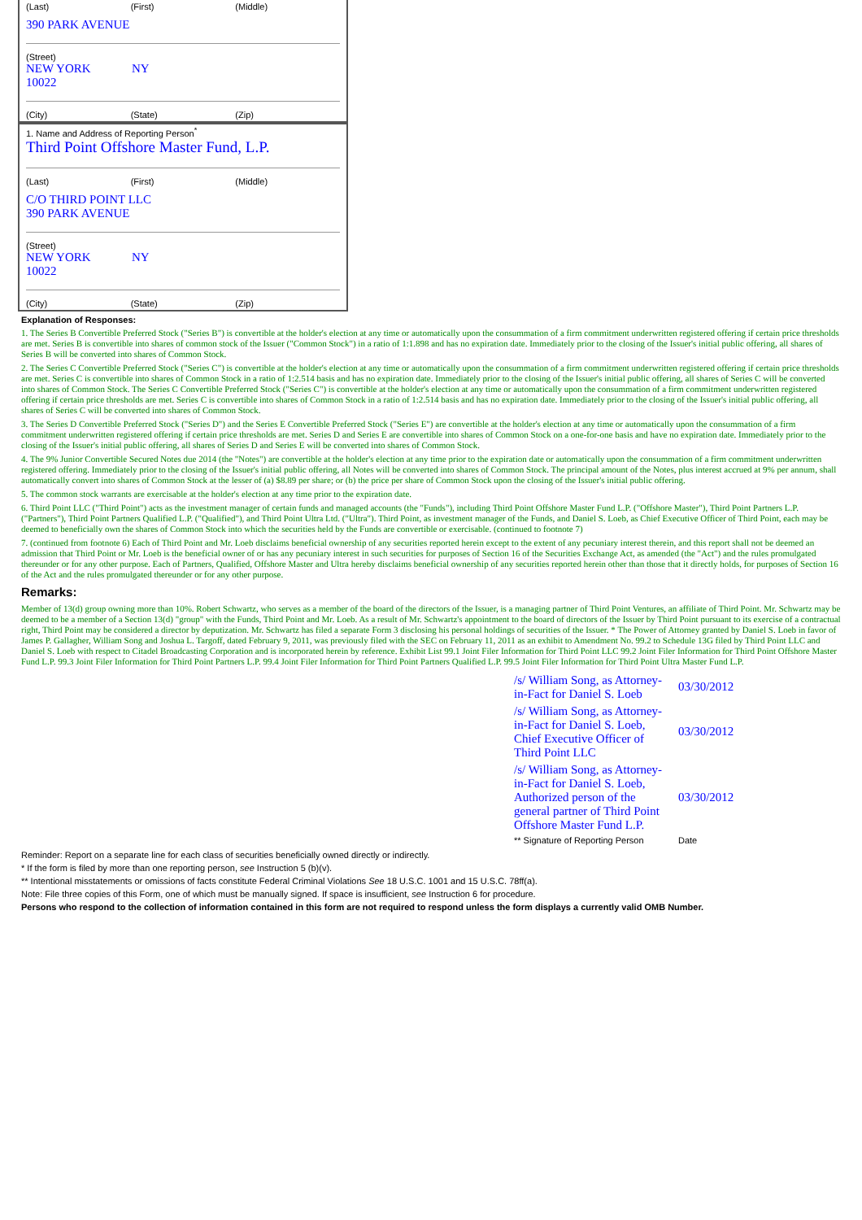(Last) (First) (Middle)
390 PARK AVENUE
(Street)
NEW YORK NY 10022
(City) (State) (Zip)
1. Name and Address of Reporting Person<sup>*</sup>
Third Point Offshore Master Fund, L.P.
(Last) (First) (Middle)
C/O THIRD POINT LLC
390 PARK AVENUE
(Street)
NEW YORK NY 10022
(City) (State) (Zip)
Explanation of Responses:
1. The Series B Convertible Preferred Stock ("Series B") is convertible at the holder's election at any time or automatically upon the consummation of a firm commitment underwritten registered offering if certain price thresholds are met. Series B is convertible into shares of common stock of the Issuer ("Common Stock") in a ratio of 1:1.898 and has no expiration date. Immediately prior to the closing of the Issuer's initial public offering, all shares of Series B will be converted into shares of Common Stock.
2. The Series C Convertible Preferred Stock ("Series C") is convertible at the holder's election at any time or automatically upon the consummation of a firm commitment underwritten registered offering if certain price thresholds are met. Series C is convertible into shares of Common Stock in a ratio of 1:2.514 basis and has no expiration date. Immediately prior to the closing of the Issuer's initial public offering, all shares of Series C will be converted into shares of Common Stock. The Series C Convertible Preferred Stock ("Series C") is convertible at the holder's election at any time or automatically upon the consummation of a firm commitment underwritten registered offering if certain price thresholds are met. Series C is convertible into shares of Common Stock in a ratio of 1:2.514 basis and has no expiration date. Immediately prior to the closing of the Issuer's initial public offering, all shares of Series C will be converted into shares of Common Stock.
3. The Series D Convertible Preferred Stock ("Series D") and the Series E Convertible Preferred Stock ("Series E") are convertible at the holder's election at any time or automatically upon the consummation of a firm commitment underwritten registered offering if certain price thresholds are met. Series D and Series E are convertible into shares of Common Stock on a one-for-one basis and have no expiration date. Immediately prior to the closing of the Issuer's initial public offering, all shares of Series D and Series E will be converted into shares of Common Stock.
4. The 9% Junior Convertible Secured Notes due 2014 (the "Notes") are convertible at the holder's election at any time prior to the expiration date or automatically upon the consummation of a firm commitment underwritten registered offering. Immediately prior to the closing of the Issuer's initial public offering, all Notes will be converted into shares of Common Stock. The principal amount of the Notes, plus interest accrued at 9% per annum, shall automatically convert into shares of Common Stock at the lesser of (a) $8.89 per share; or (b) the price per share of Common Stock upon the closing of the Issuer's initial public offering.
5. The common stock warrants are exercisable at the holder's election at any time prior to the expiration date.
6. Third Point LLC ("Third Point") acts as the investment manager of certain funds and managed accounts (the "Funds"), including Third Point Offshore Master Fund L.P. ("Offshore Master"), Third Point Partners L.P. ("Partners"), Third Point Partners Qualified L.P. ("Qualified"), and Third Point Ultra Ltd. ("Ultra"). Third Point, as investment manager of the Funds, and Daniel S. Loeb, as Chief Executive Officer of Third Point, each may be deemed to beneficially own the shares of Common Stock into which the securities held by the Funds are convertible or exercisable. (continued to footnote 7)
7. (continued from footnote 6) Each of Third Point and Mr. Loeb disclaims beneficial ownership of any securities reported herein except to the extent of any pecuniary interest therein, and this report shall not be deemed an admission that Third Point or Mr. Loeb is the beneficial owner of or has any pecuniary interest in such securities for purposes of Section 16 of the Securities Exchange Act, as amended (the "Act") and the rules promulgated thereunder or for any other purpose. Each of Partners, Qualified, Offshore Master and Ultra hereby disclaims beneficial ownership of any securities reported herein other than those that it directly holds, for purposes of Section 16 of the Act and the rules promulgated thereunder or for any other purpose.
Remarks:
Member of 13(d) group owning more than 10%. Robert Schwartz, who serves as a member of the board of the directors of the Issuer, is a managing partner of Third Point Ventures, an affiliate of Third Point. Mr. Schwartz may be deemed to be a member of a Section 13(d) "group" with the Funds, Third Point and Mr. Loeb. As a result of Mr. Schwartz's appointment to the board of directors of the Issuer by Third Point pursuant to its exercise of a contractual right, Third Point may be considered a director by deputization. Mr. Schwartz has filed a separate Form 3 disclosing his personal holdings of securities of the Issuer. * The Power of Attorney granted by Daniel S. Loeb in favor of James P. Gallagher, William Song and Joshua L. Targoff, dated February 9, 2011, was previously filed with the SEC on February 11, 2011 as an exhibit to Amendment No. 99.2 to Schedule 13G filed by Third Point LLC and Daniel S. Loeb with respect to Citadel Broadcasting Corporation and is incorporated herein by reference. Exhibit List 99.1 Joint Filer Information for Third Point LLC 99.2 Joint Filer Information for Third Point Offshore Master Fund L.P. 99.3 Joint Filer Information for Third Point Partners L.P. 99.4 Joint Filer Information for Third Point Partners Qualified L.P. 99.5 Joint Filer Information for Third Point Ultra Master Fund L.P.
| /s/ William Song, as Attorney-in-Fact for Daniel S. Loeb | 03/30/2012 |
| /s/ William Song, as Attorney-in-Fact for Daniel S. Loeb, Chief Executive Officer of Third Point LLC | 03/30/2012 |
| /s/ William Song, as Attorney-in-Fact for Daniel S. Loeb, Authorized person of the general partner of Third Point Offshore Master Fund L.P. | 03/30/2012 |
| ** Signature of Reporting Person | Date |
Reminder: Report on a separate line for each class of securities beneficially owned directly or indirectly.
* If the form is filed by more than one reporting person, see Instruction 5 (b)(v).
** Intentional misstatements or omissions of facts constitute Federal Criminal Violations See 18 U.S.C. 1001 and 15 U.S.C. 78ff(a).
Note: File three copies of this Form, one of which must be manually signed. If space is insufficient, see Instruction 6 for procedure.
Persons who respond to the collection of information contained in this form are not required to respond unless the form displays a currently valid OMB Number.